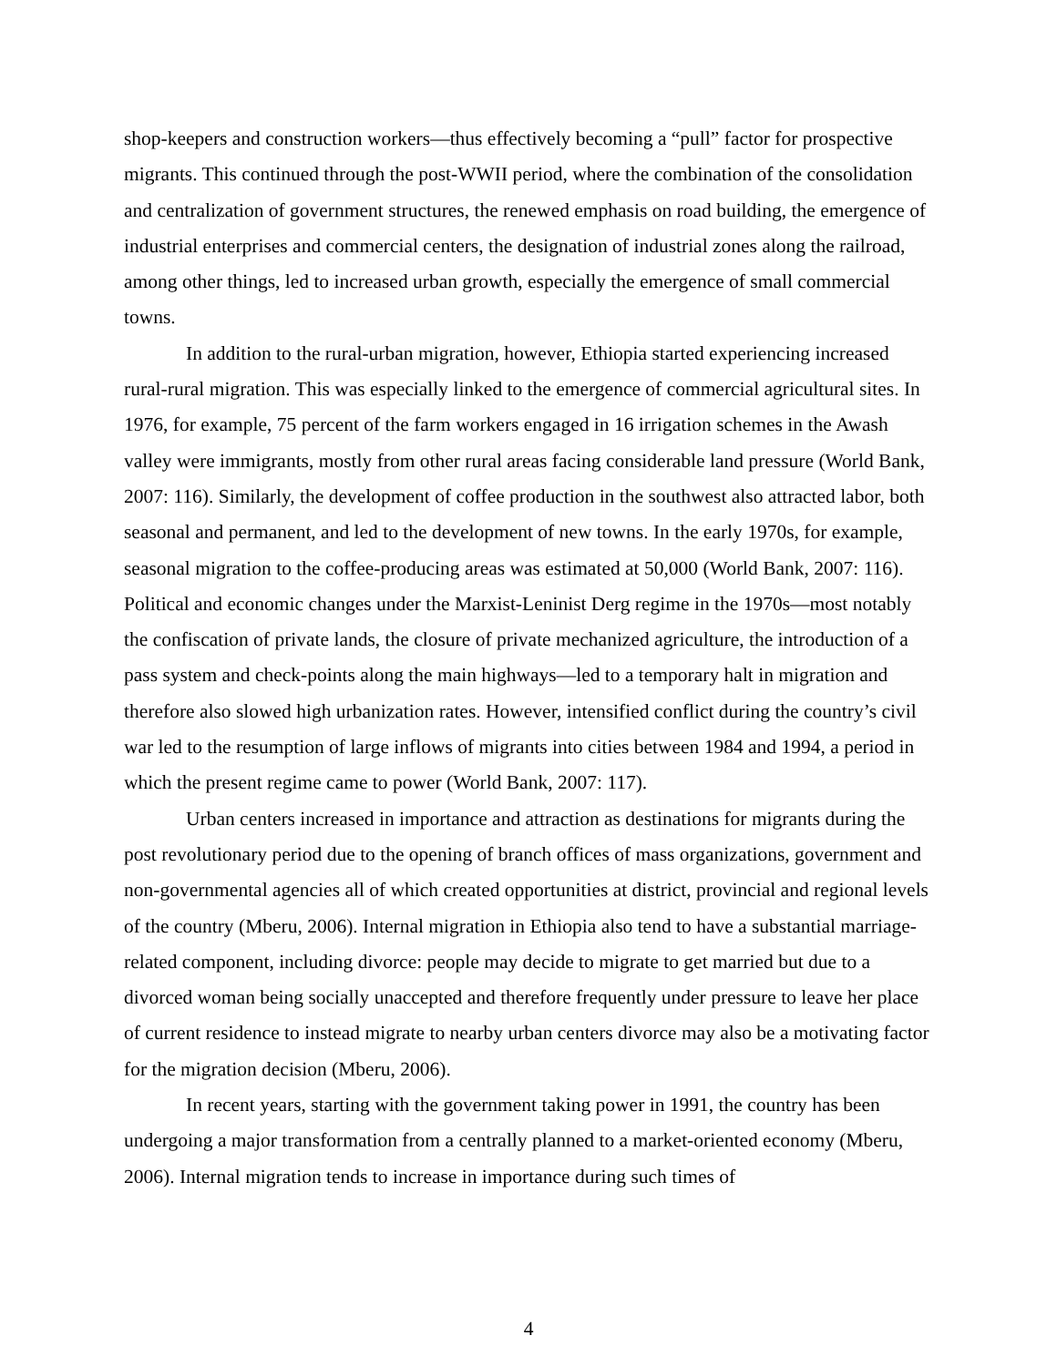shop-keepers and construction workers—thus effectively becoming a “pull” factor for prospective migrants. This continued through the post-WWII period, where the combination of the consolidation and centralization of government structures, the renewed emphasis on road building, the emergence of industrial enterprises and commercial centers, the designation of industrial zones along the railroad, among other things, led to increased urban growth, especially the emergence of small commercial towns.
In addition to the rural-urban migration, however, Ethiopia started experiencing increased rural-rural migration. This was especially linked to the emergence of commercial agricultural sites. In 1976, for example, 75 percent of the farm workers engaged in 16 irrigation schemes in the Awash valley were immigrants, mostly from other rural areas facing considerable land pressure (World Bank, 2007: 116). Similarly, the development of coffee production in the southwest also attracted labor, both seasonal and permanent, and led to the development of new towns. In the early 1970s, for example, seasonal migration to the coffee-producing areas was estimated at 50,000 (World Bank, 2007: 116). Political and economic changes under the Marxist-Leninist Derg regime in the 1970s—most notably the confiscation of private lands, the closure of private mechanized agriculture, the introduction of a pass system and check-points along the main highways—led to a temporary halt in migration and therefore also slowed high urbanization rates. However, intensified conflict during the country’s civil war led to the resumption of large inflows of migrants into cities between 1984 and 1994, a period in which the present regime came to power (World Bank, 2007: 117).
Urban centers increased in importance and attraction as destinations for migrants during the post revolutionary period due to the opening of branch offices of mass organizations, government and non-governmental agencies all of which created opportunities at district, provincial and regional levels of the country (Mberu, 2006). Internal migration in Ethiopia also tend to have a substantial marriage-related component, including divorce: people may decide to migrate to get married but due to a divorced woman being socially unaccepted and therefore frequently under pressure to leave her place of current residence to instead migrate to nearby urban centers divorce may also be a motivating factor for the migration decision (Mberu, 2006).
In recent years, starting with the government taking power in 1991, the country has been undergoing a major transformation from a centrally planned to a market-oriented economy (Mberu, 2006). Internal migration tends to increase in importance during such times of
4